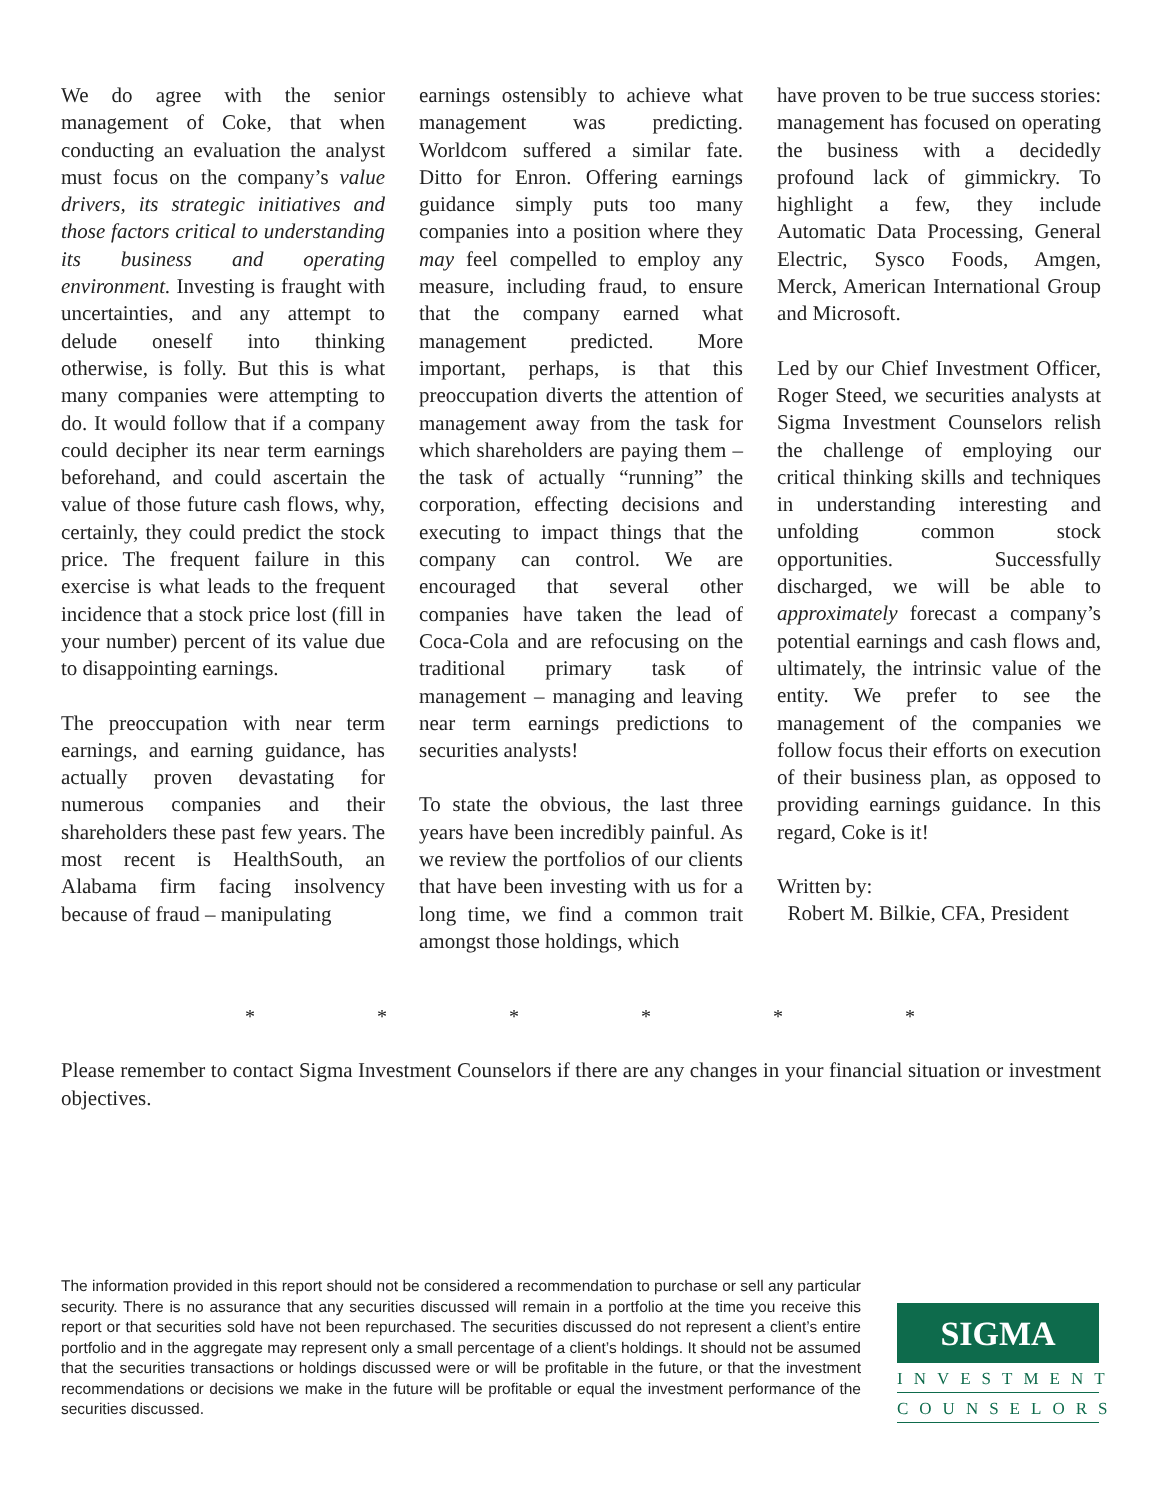We do agree with the senior management of Coke, that when conducting an evaluation the analyst must focus on the company’s value drivers, its strategic initiatives and those factors critical to understanding its business and operating environment. Investing is fraught with uncertainties, and any attempt to delude oneself into thinking otherwise, is folly. But this is what many companies were attempting to do. It would follow that if a company could decipher its near term earnings beforehand, and could ascertain the value of those future cash flows, why, certainly, they could predict the stock price. The frequent failure in this exercise is what leads to the frequent incidence that a stock price lost (fill in your number) percent of its value due to disappointing earnings.
The preoccupation with near term earnings, and earning guidance, has actually proven devastating for numerous companies and their shareholders these past few years. The most recent is HealthSouth, an Alabama firm facing insolvency because of fraud – manipulating
earnings ostensibly to achieve what management was predicting. Worldcom suffered a similar fate. Ditto for Enron. Offering earnings guidance simply puts too many companies into a position where they may feel compelled to employ any measure, including fraud, to ensure that the company earned what management predicted. More important, perhaps, is that this preoccupation diverts the attention of management away from the task for which shareholders are paying them – the task of actually “running” the corporation, effecting decisions and executing to impact things that the company can control. We are encouraged that several other companies have taken the lead of Coca-Cola and are refocusing on the traditional primary task of management – managing and leaving near term earnings predictions to securities analysts!
To state the obvious, the last three years have been incredibly painful. As we review the portfolios of our clients that have been investing with us for a long time, we find a common trait amongst those holdings, which
have proven to be true success stories: management has focused on operating the business with a decidedly profound lack of gimmickry. To highlight a few, they include Automatic Data Processing, General Electric, Sysco Foods, Amgen, Merck, American International Group and Microsoft.
Led by our Chief Investment Officer, Roger Steed, we securities analysts at Sigma Investment Counselors relish the challenge of employing our critical thinking skills and techniques in understanding interesting and unfolding common stock opportunities. Successfully discharged, we will be able to approximately forecast a company’s potential earnings and cash flows and, ultimately, the intrinsic value of the entity. We prefer to see the management of the companies we follow focus their efforts on execution of their business plan, as opposed to providing earnings guidance. In this regard, Coke is it!
Written by:
Robert M. Bilkie, CFA, President
* * * * * *
Please remember to contact Sigma Investment Counselors if there are any changes in your financial situation or investment objectives.
The information provided in this report should not be considered a recommendation to purchase or sell any particular security. There is no assurance that any securities discussed will remain in a portfolio at the time you receive this report or that securities sold have not been repurchased. The securities discussed do not represent a client’s entire portfolio and in the aggregate may represent only a small percentage of a client’s holdings. It should not be assumed that the securities transactions or holdings discussed were or will be profitable in the future, or that the investment recommendations or decisions we make in the future will be profitable or equal the investment performance of the securities discussed.
SIGMA
INVESTMENT
COUNSELORS